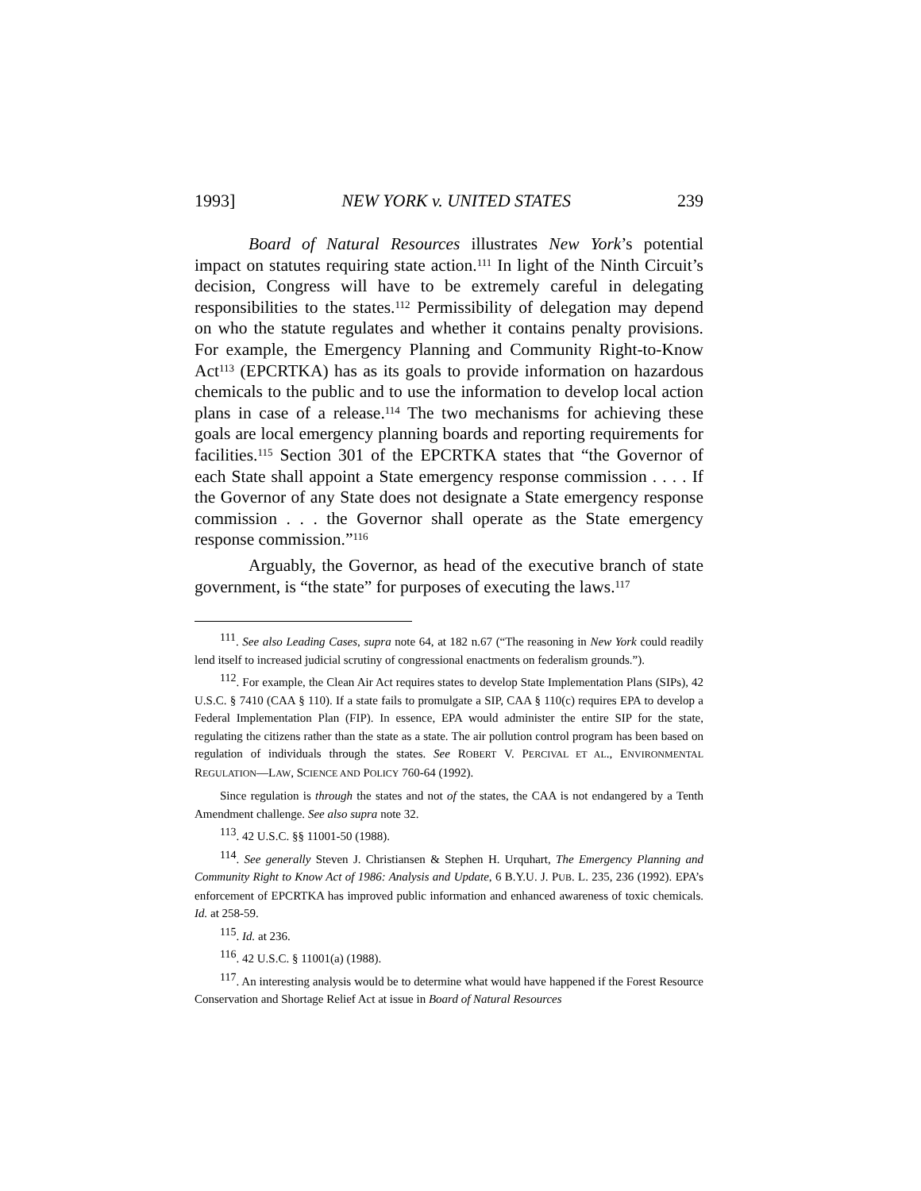1993] NEW YORK v. UNITED STATES 239
Board of Natural Resources illustrates New York’s potential impact on statutes requiring state action.<sup>111</sup> In light of the Ninth Circuit’s decision, Congress will have to be extremely careful in delegating responsibilities to the states.<sup>112</sup> Permissibility of delegation may depend on who the statute regulates and whether it contains penalty provisions. For example, the Emergency Planning and Community Right-to-Know Act<sup>113</sup> (EPCRTKA) has as its goals to provide information on hazardous chemicals to the public and to use the information to develop local action plans in case of a release.<sup>114</sup> The two mechanisms for achieving these goals are local emergency planning boards and reporting requirements for facilities.<sup>115</sup> Section 301 of the EPCRTKA states that “the Governor of each State shall appoint a State emergency response commission . . . . If the Governor of any State does not designate a State emergency response commission . . . the Governor shall operate as the State emergency response commission.”<sup>116</sup>
Arguably, the Governor, as head of the executive branch of state government, is “the state” for purposes of executing the laws.<sup>117</sup>
<sup>111</sup>. See also Leading Cases, supra note 64, at 182 n.67 (“The reasoning in New York could readily lend itself to increased judicial scrutiny of congressional enactments on federalism grounds.”).
<sup>112</sup>. For example, the Clean Air Act requires states to develop State Implementation Plans (SIPs), 42 U.S.C. § 7410 (CAA § 110). If a state fails to promulgate a SIP, CAA § 110(c) requires EPA to develop a Federal Implementation Plan (FIP). In essence, EPA would administer the entire SIP for the state, regulating the citizens rather than the state as a state. The air pollution control program has been based on regulation of individuals through the states. See ROBERT V. PERCIVAL ET AL., ENVIRONMENTAL REGULATION—LAW, SCIENCE AND POLICY 760-64 (1992).
Since regulation is through the states and not of the states, the CAA is not endangered by a Tenth Amendment challenge. See also supra note 32.
<sup>113</sup>. 42 U.S.C. §§ 11001-50 (1988).
<sup>114</sup>. See generally Steven J. Christiansen & Stephen H. Urquhart, The Emergency Planning and Community Right to Know Act of 1986: Analysis and Update, 6 B.Y.U. J. PUB. L. 235, 236 (1992). EPA’s enforcement of EPCRTKA has improved public information and enhanced awareness of toxic chemicals. Id. at 258-59.
<sup>115</sup>. Id. at 236.
<sup>116</sup>. 42 U.S.C. § 11001(a) (1988).
<sup>117</sup>. An interesting analysis would be to determine what would have happened if the Forest Resource Conservation and Shortage Relief Act at issue in Board of Natural Resources